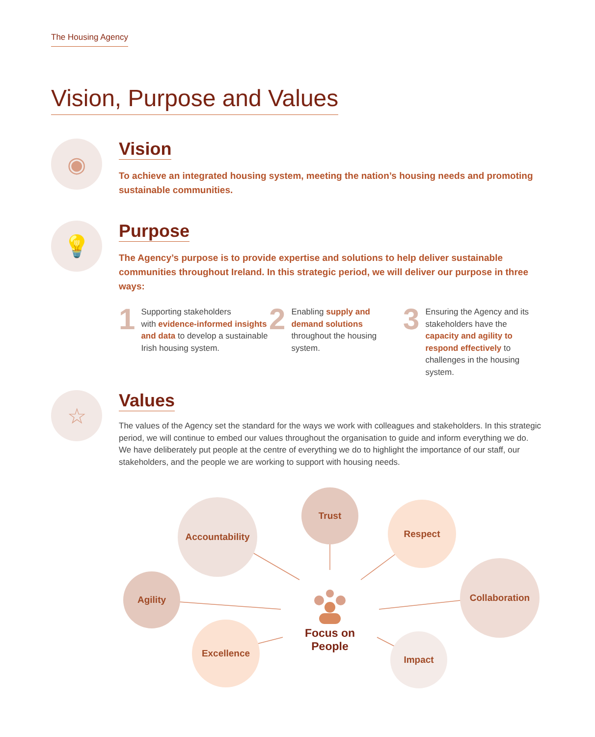The Housing Agency
Vision, Purpose and Values
◉
Vision
To achieve an integrated housing system, meeting the nation’s housing needs and promoting sustainable communities.
💡
Purpose
The Agency’s purpose is to provide expertise and solutions to help deliver sustainable communities throughout Ireland. In this strategic period, we will deliver our purpose in three ways:
1 Supporting stakeholders
with evidence-informed insights and data to develop a sustainable Irish housing system.
2 Enabling supply and demand solutions throughout the housing system.
3 Ensuring the Agency and its stakeholders have the capacity and agility to respond effectively to challenges in the housing system.
☆
Values
The values of the Agency set the standard for the ways we work with colleagues and stakeholders. In this strategic period, we will continue to embed our values throughout the organisation to guide and inform everything we do. We have deliberately put people at the centre of everything we do to highlight the importance of our staff, our stakeholders, and the people we are working to support with housing needs.
Accountability
Trust
Respect
Agility
Focus on People
Collaboration
Excellence
Impact